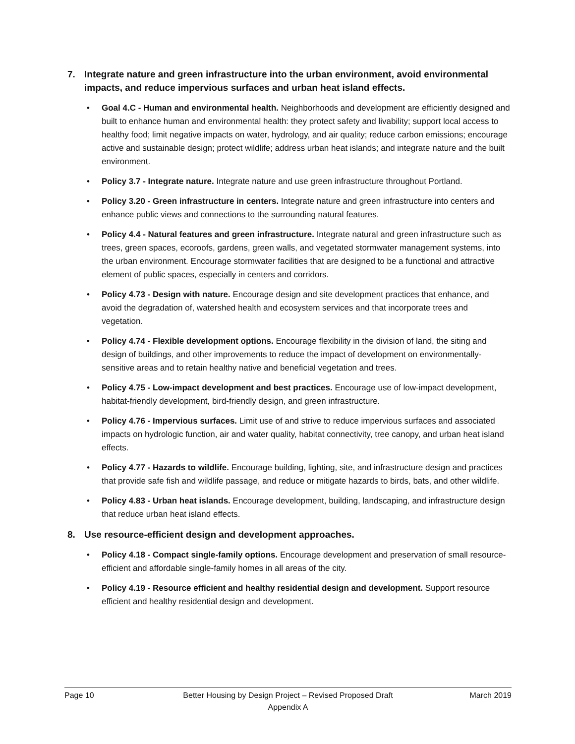7. Integrate nature and green infrastructure into the urban environment, avoid environmental impacts, and reduce impervious surfaces and urban heat island effects.
• Goal 4.C - Human and environmental health. Neighborhoods and development are efficiently designed and built to enhance human and environmental health: they protect safety and livability; support local access to healthy food; limit negative impacts on water, hydrology, and air quality; reduce carbon emissions; encourage active and sustainable design; protect wildlife; address urban heat islands; and integrate nature and the built environment.
• Policy 3.7 - Integrate nature. Integrate nature and use green infrastructure throughout Portland.
• Policy 3.20 - Green infrastructure in centers. Integrate nature and green infrastructure into centers and enhance public views and connections to the surrounding natural features.
• Policy 4.4 - Natural features and green infrastructure. Integrate natural and green infrastructure such as trees, green spaces, ecoroofs, gardens, green walls, and vegetated stormwater management systems, into the urban environment. Encourage stormwater facilities that are designed to be a functional and attractive element of public spaces, especially in centers and corridors.
• Policy 4.73 - Design with nature. Encourage design and site development practices that enhance, and avoid the degradation of, watershed health and ecosystem services and that incorporate trees and vegetation.
• Policy 4.74 - Flexible development options. Encourage flexibility in the division of land, the siting and design of buildings, and other improvements to reduce the impact of development on environmentally-sensitive areas and to retain healthy native and beneficial vegetation and trees.
• Policy 4.75 - Low-impact development and best practices. Encourage use of low-impact development, habitat-friendly development, bird-friendly design, and green infrastructure.
• Policy 4.76 - Impervious surfaces. Limit use of and strive to reduce impervious surfaces and associated impacts on hydrologic function, air and water quality, habitat connectivity, tree canopy, and urban heat island effects.
• Policy 4.77 - Hazards to wildlife. Encourage building, lighting, site, and infrastructure design and practices that provide safe fish and wildlife passage, and reduce or mitigate hazards to birds, bats, and other wildlife.
• Policy 4.83 - Urban heat islands. Encourage development, building, landscaping, and infrastructure design that reduce urban heat island effects.
8. Use resource-efficient design and development approaches.
• Policy 4.18 - Compact single-family options. Encourage development and preservation of small resource-efficient and affordable single-family homes in all areas of the city.
• Policy 4.19 - Resource efficient and healthy residential design and development. Support resource efficient and healthy residential design and development.
Page 10 Better Housing by Design Project – Revised Proposed Draft
Appendix A
March 2019